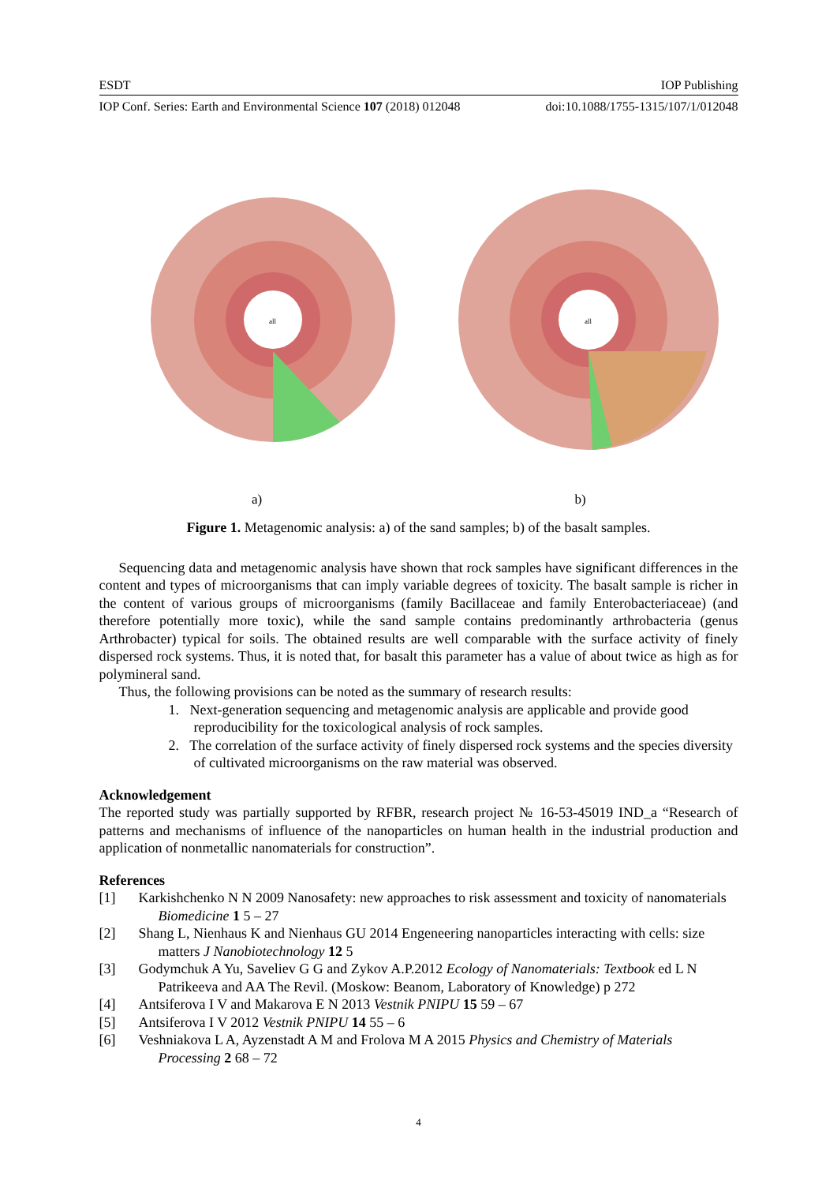ESDT IOP Publishing
IOP Conf. Series: Earth and Environmental Science 107 (2018) 012048 doi:10.1088/1755-1315/107/1/012048
all
a)
all
b)
Figure 1. Metagenomic analysis: a) of the sand samples; b) of the basalt samples.
Sequencing data and metagenomic analysis have shown that rock samples have significant differences in the content and types of microorganisms that can imply variable degrees of toxicity. The basalt sample is richer in the content of various groups of microorganisms (family Bacillaceae and family Enterobacteriaceae) (and therefore potentially more toxic), while the sand sample contains predominantly arthrobacteria (genus Arthrobacter) typical for soils. The obtained results are well comparable with the surface activity of finely dispersed rock systems. Thus, it is noted that, for basalt this parameter has a value of about twice as high as for polymineral sand.
Thus, the following provisions can be noted as the summary of research results:
1. Next-generation sequencing and metagenomic analysis are applicable and provide good reproducibility for the toxicological analysis of rock samples.
2. The correlation of the surface activity of finely dispersed rock systems and the species diversity of cultivated microorganisms on the raw material was observed.
Acknowledgement
The reported study was partially supported by RFBR, research project № 16-53-45019 IND_a “Research of patterns and mechanisms of influence of the nanoparticles on human health in the industrial production and application of nonmetallic nanomaterials for construction”.
References
[1] Karkishchenko N N 2009 Nanosafety: new approaches to risk assessment and toxicity of nanomaterials Biomedicine 1 5 – 27
[2] Shang L, Nienhaus K and Nienhaus GU 2014 Engeneering nanoparticles interacting with cells: size matters J Nanobiotechnology 12 5
[3] Godymchuk A Yu, Saveliev G G and Zykov A.P.2012 Ecology of Nanomaterials: Textbook ed L N Patrikeeva and AA The Revil. (Moskow: Beanom, Laboratory of Knowledge) p 272
[4] Antsiferova I V and Makarova E N 2013 Vestnik PNIPU 15 59 – 67
[5] Antsiferova I V 2012 Vestnik PNIPU 14 55 – 6
[6] Veshniakova L A, Ayzenstadt A M and Frolova M A 2015 Physics and Chemistry of Materials Processing 2 68 – 72
4